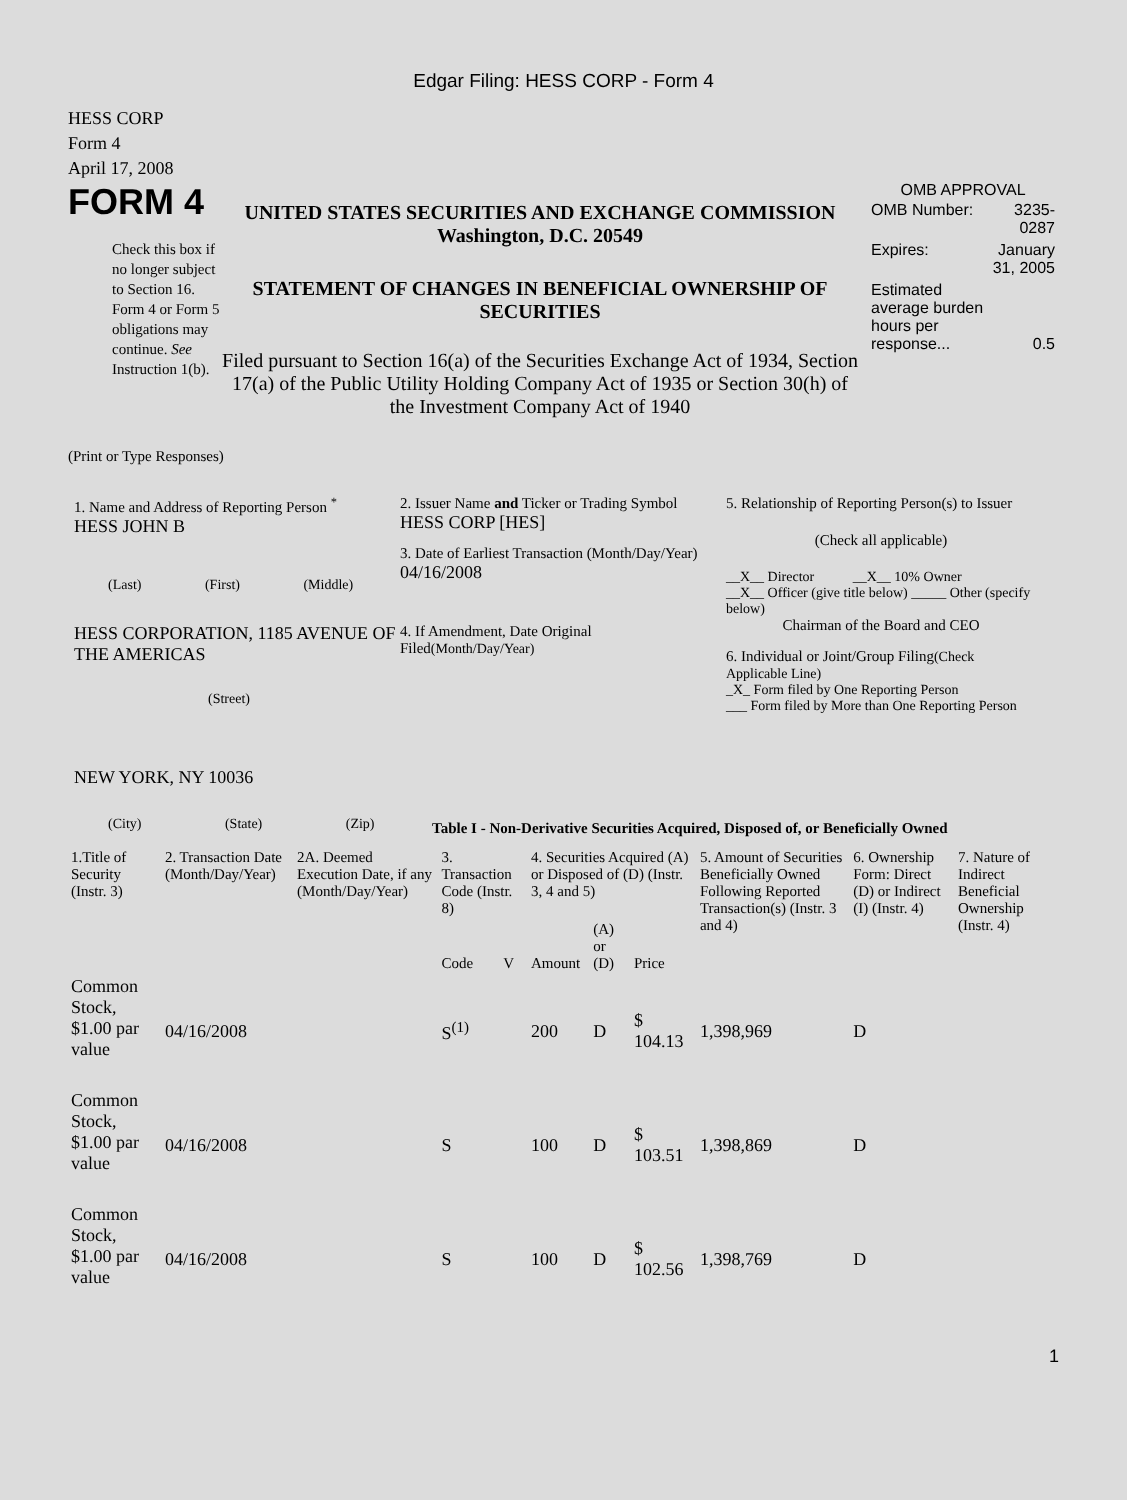Edgar Filing: HESS CORP - Form 4
HESS CORP
Form 4
April 17, 2008
FORM 4
Check this box if no longer subject to Section 16. Form 4 or Form 5 obligations may continue. See Instruction 1(b).
UNITED STATES SECURITIES AND EXCHANGE COMMISSION
Washington, D.C. 20549
STATEMENT OF CHANGES IN BENEFICIAL OWNERSHIP OF SECURITIES
Filed pursuant to Section 16(a) of the Securities Exchange Act of 1934, Section 17(a) of the Public Utility Holding Company Act of 1935 or Section 30(h) of the Investment Company Act of 1940
OMB APPROVAL
| OMB Number: | 3235-0287 |
| Expires: | January 31, 2005 |
| Estimated average burden hours per response... | 0.5 |
(Print or Type Responses)
1. Name and Address of Reporting Person <sup>*</sup>
HESS JOHN B
(Last) (First) (Middle)
HESS CORPORATION, 1185 AVENUE OF THE AMERICAS
(Street)
NEW YORK, NY 10036
(City) (State) (Zip)
2. Issuer Name and Ticker or Trading Symbol
HESS CORP [HES]
3. Date of Earliest Transaction (Month/Day/Year)
04/16/2008
4. If Amendment, Date Original Filed(Month/Day/Year)
5. Relationship of Reporting Person(s) to Issuer
(Check all applicable)
__X__ Director __X__ 10% Owner
__X__ Officer (give title below) _____ Other (specify below)
Chairman of the Board and CEO
6. Individual or Joint/Group Filing(Check Applicable Line)
_X_ Form filed by One Reporting Person
___ Form filed by More than One Reporting Person
Table I - Non-Derivative Securities Acquired, Disposed of, or Beneficially Owned
| 1.Title of Security (Instr. 3) | 2. Transaction Date (Month/Day/Year) | 2A. Deemed Execution Date, if any (Month/Day/Year) | 3. Transaction Code (Instr. 8) | | 4. Securities Acquired (A) or Disposed of (D) (Instr. 3, 4 and 5) | | | 5. Amount of Securities Beneficially Owned Following Reported Transaction(s) (Instr. 3 and 4) | 6. Ownership Form: Direct (D) or Indirect (I) (Instr. 4) | 7. Nature of Indirect Beneficial Ownership (Instr. 4) |
| --- | --- | --- | --- | --- | --- | --- | --- | --- | --- | --- |
| | | | Code | V | Amount | (A) or (D) | Price | | | |
| Common Stock, $1.00 par value | 04/16/2008 | | S<sup>(1)</sup> | | 200 | D | $ 104.13 | 1,398,969 | D | |
| Common Stock, $1.00 par value | 04/16/2008 | | S | | 100 | D | $ 103.51 | 1,398,869 | D | |
| Common Stock, $1.00 par value | 04/16/2008 | | S | | 100 | D | $ 102.56 | 1,398,769 | D | |
1